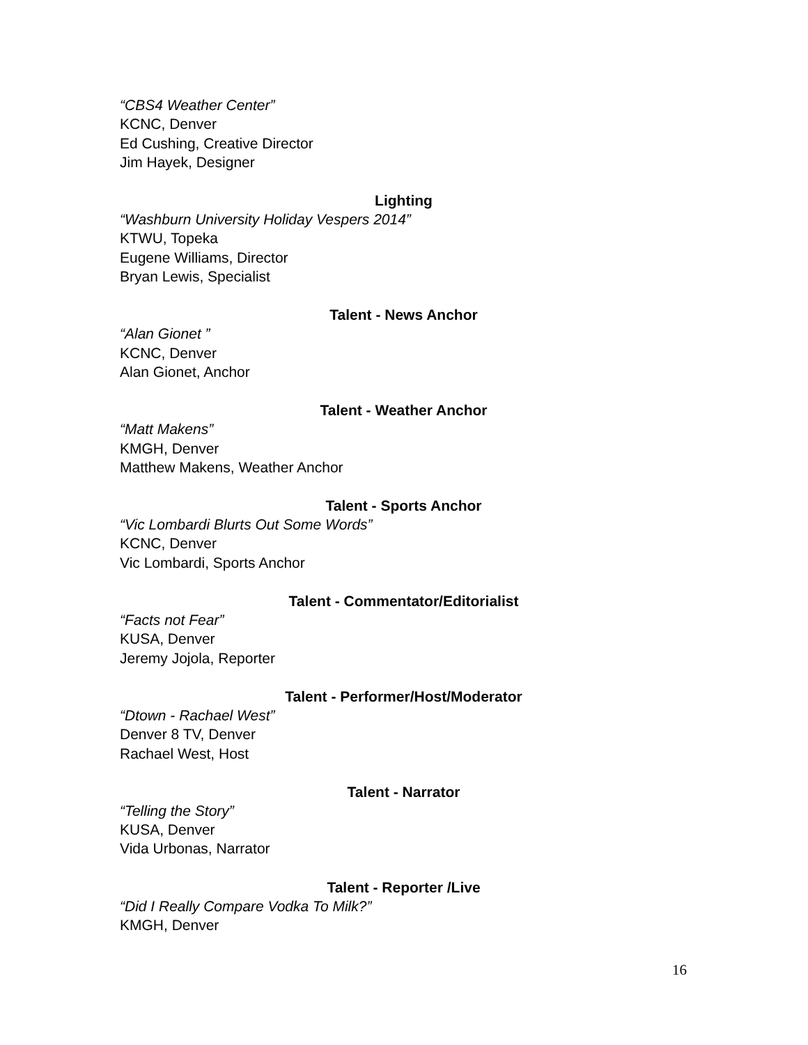“CBS4 Weather Center”
KCNC, Denver
Ed Cushing, Creative Director
Jim Hayek, Designer
Lighting
“Washburn University Holiday Vespers 2014”
KTWU, Topeka
Eugene Williams, Director
Bryan Lewis, Specialist
Talent - News Anchor
“Alan Gionet ”
KCNC, Denver
Alan Gionet, Anchor
Talent - Weather Anchor
“Matt Makens”
KMGH, Denver
Matthew Makens, Weather Anchor
Talent - Sports Anchor
“Vic Lombardi Blurts Out Some Words”
KCNC, Denver
Vic Lombardi, Sports Anchor
Talent - Commentator/Editorialist
“Facts not Fear”
KUSA, Denver
Jeremy Jojola, Reporter
Talent - Performer/Host/Moderator
“Dtown - Rachael West”
Denver 8 TV, Denver
Rachael West, Host
Talent - Narrator
“Telling the Story”
KUSA, Denver
Vida Urbonas, Narrator
Talent - Reporter /Live
“Did I Really Compare Vodka To Milk?”
KMGH, Denver
16